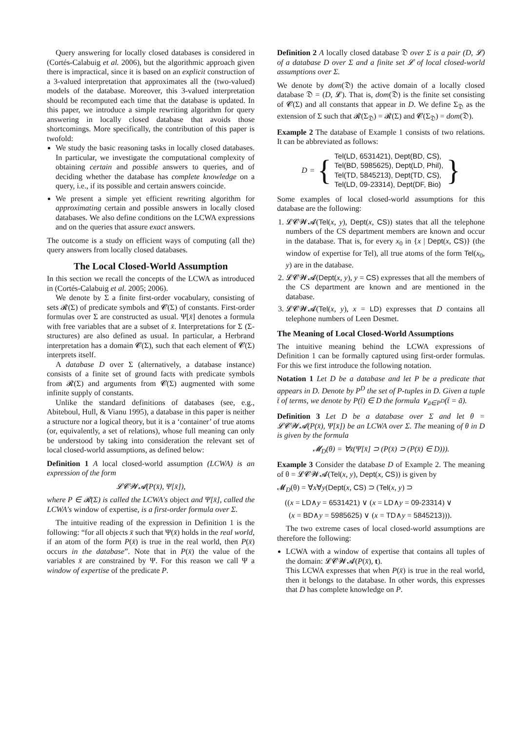Query answering for locally closed databases is considered in (Cortés-Calabuig et al. 2006), but the algorithmic approach given there is impractical, since it is based on an explicit construction of a 3-valued interpretation that approximates all the (two-valued) models of the database. Moreover, this 3-valued interpretation should be recomputed each time that the database is updated. In this paper, we introduce a simple rewriting algorithm for query answering in locally closed database that avoids those shortcomings. More specifically, the contribution of this paper is twofold:
We study the basic reasoning tasks in locally closed databases. In particular, we investigate the computational complexity of obtaining certain and possible answers to queries, and of deciding whether the database has complete knowledge on a query, i.e., if its possible and certain answers coincide.
We present a simple yet efficient rewriting algorithm for approximating certain and possible answers in locally closed databases. We also define conditions on the LCWA expressions and on the queries that assure exact answers.
The outcome is a study on efficient ways of computing (all the) query answers from locally closed databases.
The Local Closed-World Assumption
In this section we recall the concepts of the LCWA as introduced in (Cortés-Calabuig et al. 2005; 2006).
We denote by Σ a finite first-order vocabulary, consisting of sets 𝓡(Σ) of predicate symbols and 𝓒(Σ) of constants. First-order formulas over Σ are constructed as usual. Ψ[x̄] denotes a formula with free variables that are a subset of x̄. Interpretations for Σ (Σ-structures) are also defined as usual. In particular, a Herbrand interpretation has a domain 𝓒(Σ), such that each element of 𝓒(Σ) interprets itself.
A database D over Σ (alternatively, a database instance) consists of a finite set of ground facts with predicate symbols from 𝓡(Σ) and arguments from 𝓒(Σ) augmented with some infinite supply of constants.
Unlike the standard definitions of databases (see, e.g., Abiteboul, Hull, & Vianu 1995), a database in this paper is neither a structure nor a logical theory, but it is a ‘container’ of true atoms (or, equivalently, a set of relations), whose full meaning can only be understood by taking into consideration the relevant set of local closed-world assumptions, as defined below:
Definition 1 A local closed-world assumption (LCWA) is an expression of the form
𝓛𝓒𝓦𝓐(P(x̄), Ψ[x̄]),
where P ∈ 𝓡(Σ) is called the LCWA's object and Ψ[x̄], called the LCWA's window of expertise, is a first-order formula over Σ.
The intuitive reading of the expression in Definition 1 is the following: “for all objects x̄ such that Ψ(x̄) holds in the real world, if an atom of the form P(x̄) is true in the real world, then P(x̄) occurs in the database”. Note that in P(x̄) the value of the variables x̄ are constrained by Ψ. For this reason we call Ψ a window of expertise of the predicate P.
Definition 2 A locally closed database 𝔇 over Σ is a pair (D, 𝓛) of a database D over Σ and a finite set 𝓛 of local closed-world assumptions over Σ.
We denote by dom(𝔇) the active domain of a locally closed database 𝔇 = (D, 𝓛). That is, dom(𝔇) is the finite set consisting of 𝓒(Σ) and all constants that appear in D. We define Σ<sub>𝔇</sub> as the extension of Σ such that 𝓡(Σ<sub>𝔇</sub>) = 𝓡(Σ) and 𝓒(Σ<sub>𝔇</sub>) = dom(𝔇).
Example 2 The database of Example 1 consists of two relations. It can be abbreviated as follows:
D = { Tel(LD, 6531421), Dept(BD, CS),
Tel(BD, 5985625), Dept(LD, Phil),
Tel(TD, 5845213), Dept(TD, CS),
Tel(LD, 09-23314), Dept(DF, Bio) }
Some examples of local closed-world assumptions for this database are the following:
1. 𝓛𝓒𝓦𝓐(Tel(x, y), Dept(x, CS)) states that all the telephone numbers of the CS department members are known and occur in the database. That is, for every x<sub>0</sub> in {x | Dept(x, CS)} (the window of expertise for Tel), all true atoms of the form Tel(x<sub>0</sub>, y) are in the database.
2. 𝓛𝓒𝓦𝓐(Dept(x, y), y = CS) expresses that all the members of the CS department are known and are mentioned in the database.
3. 𝓛𝓒𝓦𝓐(Tel(x, y), x = LD) expresses that D contains all telephone numbers of Leen Desmet.
The Meaning of Local Closed-World Assumptions
The intuitive meaning behind the LCWA expressions of Definition 1 can be formally captured using first-order formulas. For this we first introduce the following notation.
Notation 1 Let D be a database and let P be a predicate that appears in D. Denote by P<sup>D</sup> the set of P-tuples in D. Given a tuple t̄ of terms, we denote by P(t̄) ∈ D the formula ∨<sub>ā∈P<sup>D</sup></sub>(t̄ = ā).
Definition 3 Let D be a database over Σ and let θ = 𝓛𝓒𝓦𝓐(P(x̄), Ψ[x̄]) be an LCWA over Σ. The meaning of θ in D is given by the formula
𝓜<sub>D</sub>(θ) = ∀x̄(Ψ[x̄] ⊃ (P(x̄) ⊃ (P(x̄) ∈ D))).
Example 3 Consider the database D of Example 2. The meaning of θ = 𝓛𝓒𝓦𝓐(Tel(x, y), Dept(x, CS)) is given by
𝓜<sub>D</sub>(θ) = ∀x∀y(Dept(x, CS) ⊃ (Tel(x, y) ⊃
((x = LD∧y = 6531421) ∨ (x = LD∧y = 09-23314) ∨
(x = BD∧y = 5985625) ∨ (x = TD∧y = 5845213))).
The two extreme cases of local closed-world assumptions are therefore the following:
LCWA with a window of expertise that contains all tuples of the domain: 𝓛𝓒𝓦𝓐(P(x̄), t).
This LCWA expresses that when P(x̄) is true in the real world, then it belongs to the database. In other words, this expresses that D has complete knowledge on P.